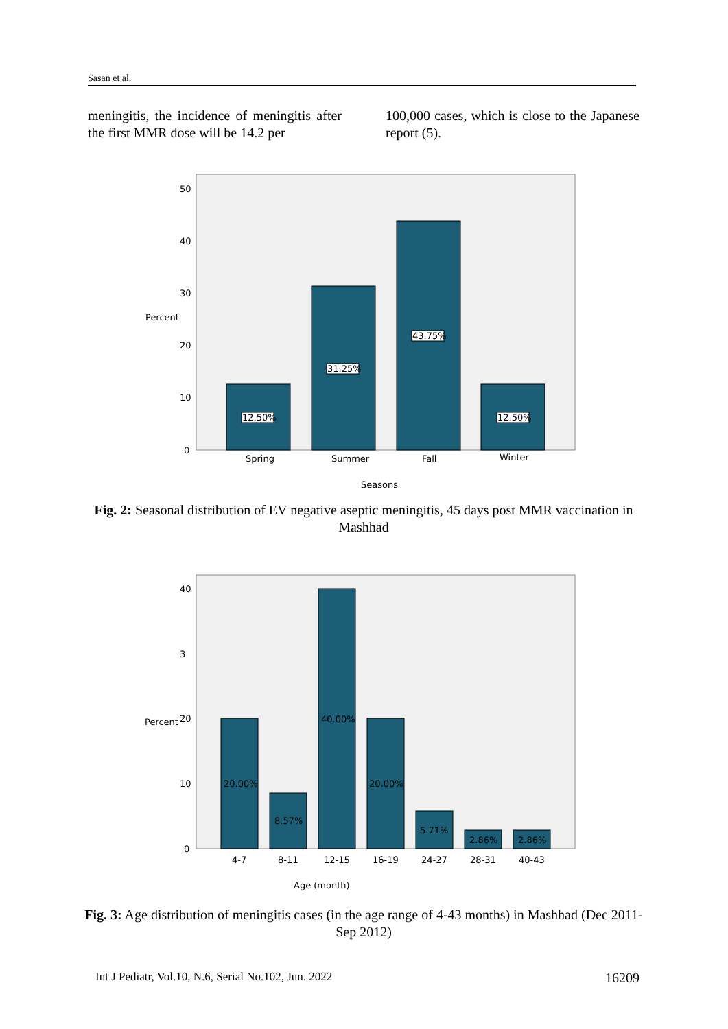Sasan et al.
meningitis, the incidence of meningitis after the first MMR dose will be 14.2 per
100,000 cases, which is close to the Japanese report (5).
12.50%
31.25%
43.75%
12.50%
50
40
30
20
10
0
Percent
Spring
Summer
Fall
Winter
Seasons
Fig. 2: Seasonal distribution of EV negative aseptic meningitis, 45 days post MMR vaccination in Mashhad
20.00%
8.57%
40.00%
20.00%
5.71%
2.86%
2.86%
40
3
20
10
0
Percent
4-7
8-11
12-15
16-19
24-27
28-31
40-43
Age (month)
Fig. 3: Age distribution of meningitis cases (in the age range of 4-43 months) in Mashhad (Dec 2011-Sep 2012)
Int J Pediatr, Vol.10, N.6, Serial No.102, Jun. 2022 16209